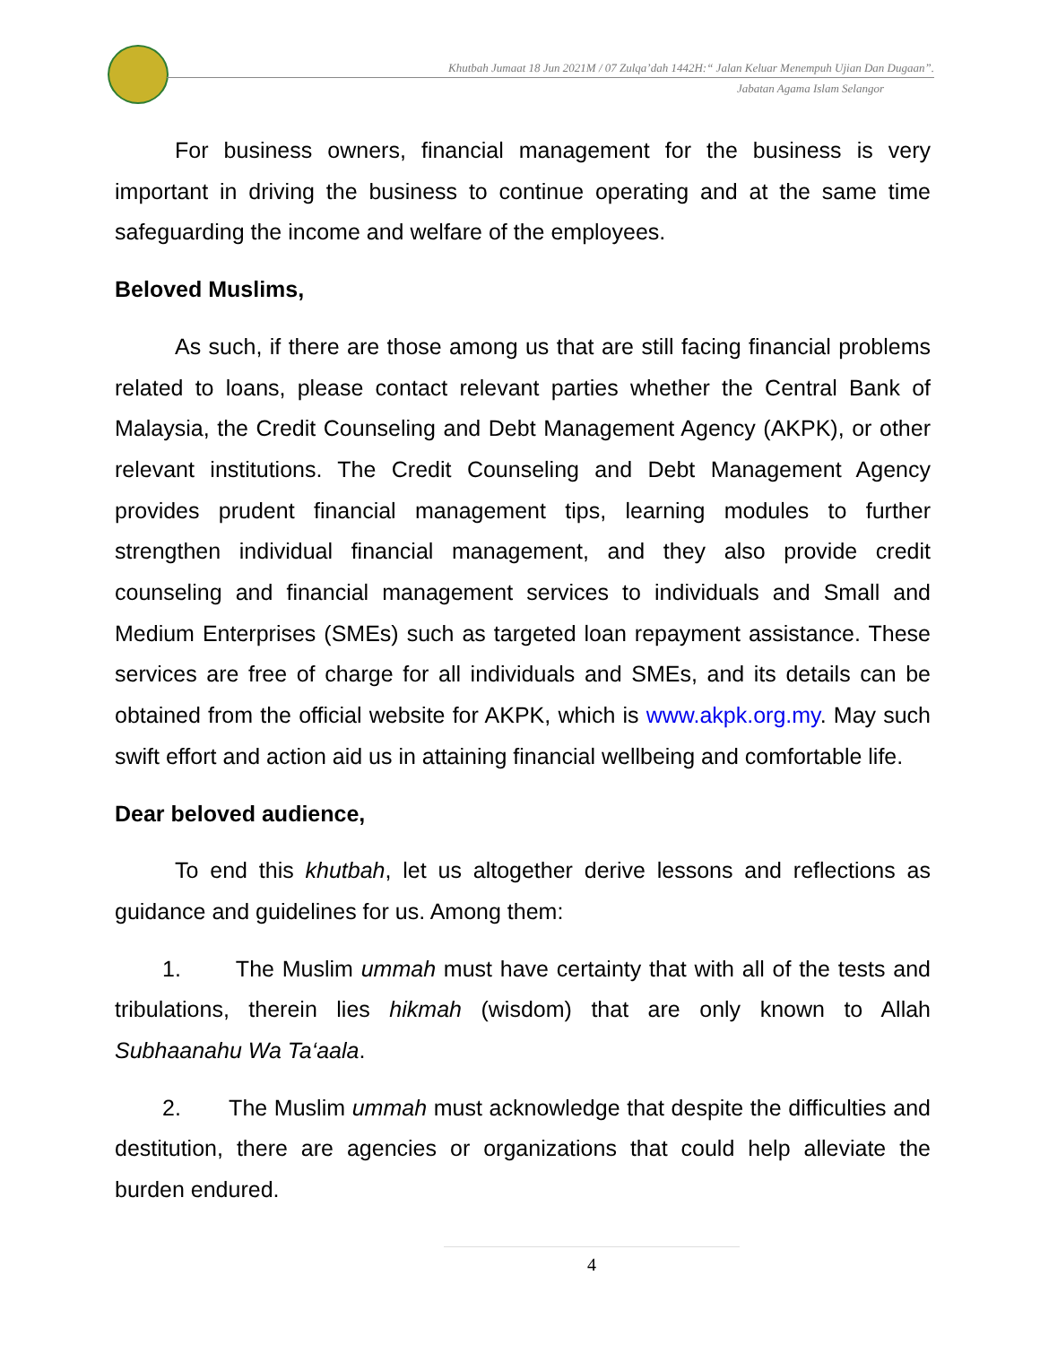Khutbah Jumaat 18 Jun 2021M / 07 Zulqa’dah 1442H:“ Jalan Keluar Menempuh Ujian Dan Dugaan”.
Jabatan Agama Islam Selangor
For business owners, financial management for the business is very important in driving the business to continue operating and at the same time safeguarding the income and welfare of the employees.
Beloved Muslims,
As such, if there are those among us that are still facing financial problems related to loans, please contact relevant parties whether the Central Bank of Malaysia, the Credit Counseling and Debt Management Agency (AKPK), or other relevant institutions. The Credit Counseling and Debt Management Agency provides prudent financial management tips, learning modules to further strengthen individual financial management, and they also provide credit counseling and financial management services to individuals and Small and Medium Enterprises (SMEs) such as targeted loan repayment assistance. These services are free of charge for all individuals and SMEs, and its details can be obtained from the official website for AKPK, which is www.akpk.org.my. May such swift effort and action aid us in attaining financial wellbeing and comfortable life.
Dear beloved audience,
To end this khutbah, let us altogether derive lessons and reflections as guidance and guidelines for us. Among them:
1. The Muslim ummah must have certainty that with all of the tests and tribulations, therein lies hikmah (wisdom) that are only known to Allah Subhaanahu Wa Ta‘aala.
2. The Muslim ummah must acknowledge that despite the difficulties and destitution, there are agencies or organizations that could help alleviate the burden endured.
4